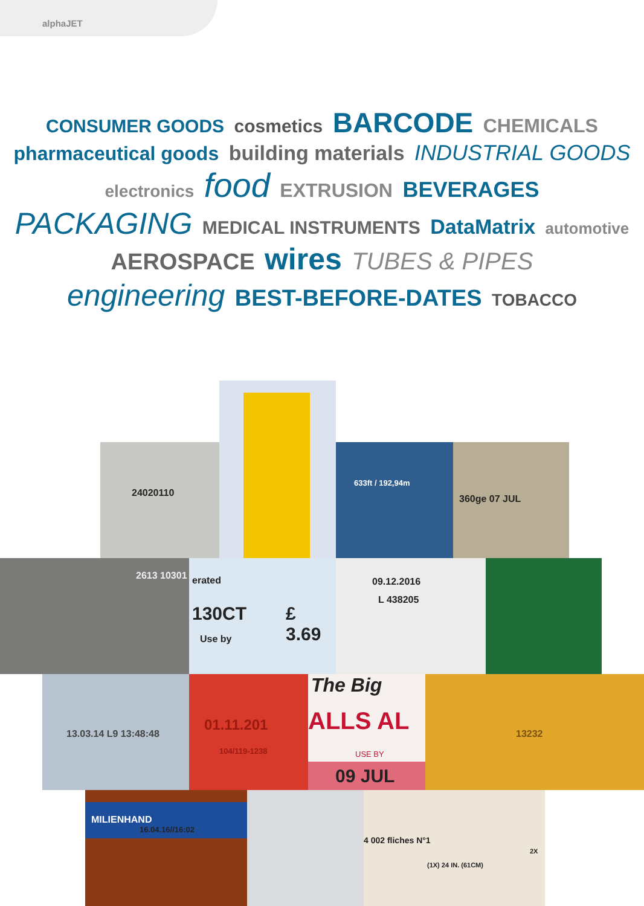alphaJET
CONSUMER GOODS cosmetics BARCODE CHEMICALS
pharmaceutical goods building materials INDUSTRIAL GOODS
electronics food EXTRUSION BEVERAGES
PACKAGING MEDICAL INSTRUMENTS DataMatrix automotive
AEROSPACE wires TUBES & PIPES
engineering BEST-BEFORE-DATES TOBACCO
24020110 633ft / 192,94m 360ge 07 JUL
2613 10301 erated
130CT £ 3.69
Use by
09.12.2016
L 438205
13.03.14 L9 13:48:48
01.11.201
104/119-1238
The Big
ALLS AL
USE BY
09 JUL
13232
MILIENHAND
16.04.16//16:02
4 002 fliches N°1
(1X) 24 IN. (61CM)
2X